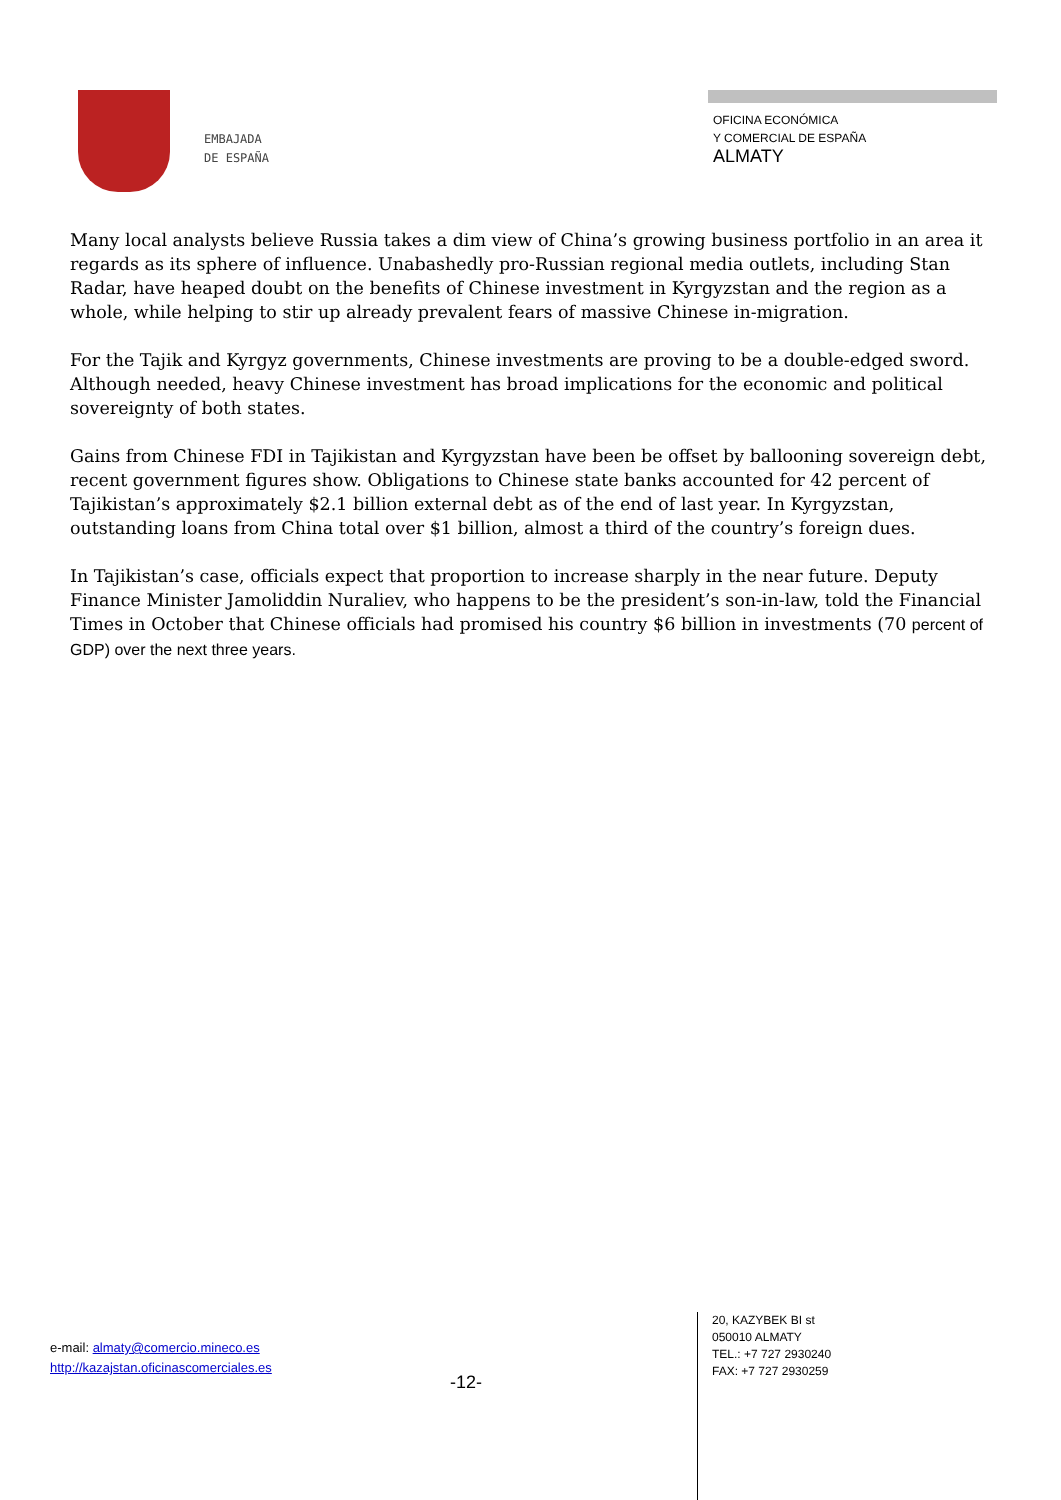EMBAJADA
DE ESPAÑA
OFICINA ECONÓMICA
Y COMERCIAL DE ESPAÑA
ALMATY
Many local analysts believe Russia takes a dim view of China’s growing business portfolio in an area it regards as its sphere of influence. Unabashedly pro-Russian regional media outlets, including Stan Radar, have heaped doubt on the benefits of Chinese investment in Kyrgyzstan and the region as a whole, while helping to stir up already prevalent fears of massive Chinese in-migration.
For the Tajik and Kyrgyz governments, Chinese investments are proving to be a double-edged sword. Although needed, heavy Chinese investment has broad implications for the economic and political sovereignty of both states.
Gains from Chinese FDI in Tajikistan and Kyrgyzstan have been be offset by ballooning sovereign debt, recent government figures show. Obligations to Chinese state banks accounted for 42 percent of Tajikistan’s approximately $2.1 billion external debt as of the end of last year. In Kyrgyzstan, outstanding loans from China total over $1 billion, almost a third of the country’s foreign dues.
In Tajikistan’s case, officials expect that proportion to increase sharply in the near future. Deputy Finance Minister Jamoliddin Nuraliev, who happens to be the president’s son-in-law, told the Financial Times in October that Chinese officials had promised his country $6 billion in investments (70 percent of GDP) over the next three years.
e-mail: almaty@comercio.mineco.es
http://kazajstan.oficinascomerciales.es
-12-
20, KAZYBEK BI st
050010 ALMATY
TEL.: +7 727 2930240
FAX: +7 727 2930259